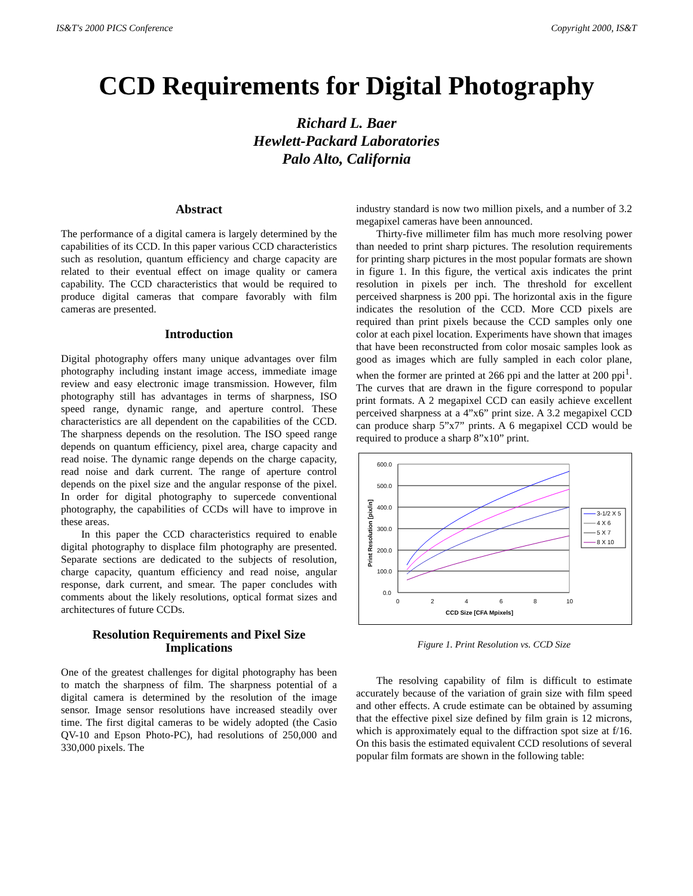IS&T's 2000 PICS Conference Copyright 2000, IS&T
CCD Requirements for Digital Photography
Richard L. Baer
Hewlett-Packard Laboratories
Palo Alto, California
Abstract
The performance of a digital camera is largely determined by the capabilities of its CCD. In this paper various CCD characteristics such as resolution, quantum efficiency and charge capacity are related to their eventual effect on image quality or camera capability. The CCD characteristics that would be required to produce digital cameras that compare favorably with film cameras are presented.
Introduction
Digital photography offers many unique advantages over film photography including instant image access, immediate image review and easy electronic image transmission. However, film photography still has advantages in terms of sharpness, ISO speed range, dynamic range, and aperture control. These characteristics are all dependent on the capabilities of the CCD. The sharpness depends on the resolution. The ISO speed range depends on quantum efficiency, pixel area, charge capacity and read noise. The dynamic range depends on the charge capacity, read noise and dark current. The range of aperture control depends on the pixel size and the angular response of the pixel. In order for digital photography to supercede conventional photography, the capabilities of CCDs will have to improve in these areas.
In this paper the CCD characteristics required to enable digital photography to displace film photography are presented. Separate sections are dedicated to the subjects of resolution, charge capacity, quantum efficiency and read noise, angular response, dark current, and smear. The paper concludes with comments about the likely resolutions, optical format sizes and architectures of future CCDs.
Resolution Requirements and Pixel Size Implications
One of the greatest challenges for digital photography has been to match the sharpness of film. The sharpness potential of a digital camera is determined by the resolution of the image sensor. Image sensor resolutions have increased steadily over time. The first digital cameras to be widely adopted (the Casio QV-10 and Epson Photo-PC), had resolutions of 250,000 and 330,000 pixels. The
industry standard is now two million pixels, and a number of 3.2 megapixel cameras have been announced.
Thirty-five millimeter film has much more resolving power than needed to print sharp pictures. The resolution requirements for printing sharp pictures in the most popular formats are shown in figure 1. In this figure, the vertical axis indicates the print resolution in pixels per inch. The threshold for excellent perceived sharpness is 200 ppi. The horizontal axis in the figure indicates the resolution of the CCD. More CCD pixels are required than print pixels because the CCD samples only one color at each pixel location. Experiments have shown that images that have been reconstructed from color mosaic samples look as good as images which are fully sampled in each color plane, when the former are printed at 266 ppi and the latter at 200 ppi<sup>1</sup>. The curves that are drawn in the figure correspond to popular print formats. A 2 megapixel CCD can easily achieve excellent perceived sharpness at a 4”x6” print size. A 3.2 megapixel CCD can produce sharp 5”x7” prints. A 6 megapixel CCD would be required to produce a sharp 8”x10” print.
600.0
500.0
400.0
300.0
200.0
100.0
0.0
0
2
4
6
8
10
CCD Size [CFA Mpixels]
Print Resolution [pix/in]
3-1/2 X 5
4 X 6
5 X 7
8 X 10
Figure 1. Print Resolution vs. CCD Size
The resolving capability of film is difficult to estimate accurately because of the variation of grain size with film speed and other effects. A crude estimate can be obtained by assuming that the effective pixel size defined by film grain is 12 microns, which is approximately equal to the diffraction spot size at f/16. On this basis the estimated equivalent CCD resolutions of several popular film formats are shown in the following table: